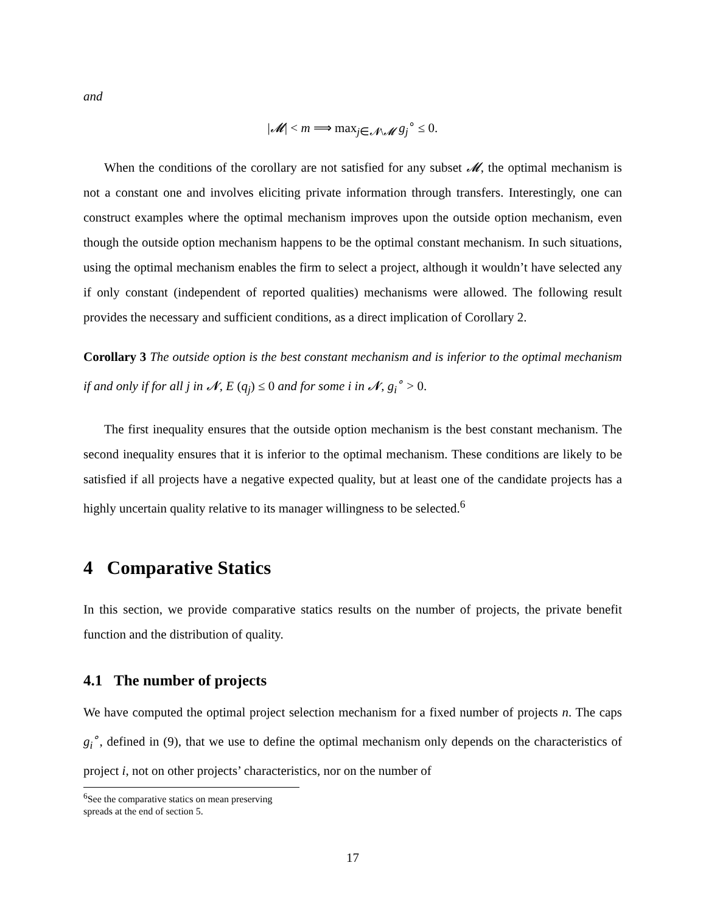and
|𝓜| < m ⟹ max<sub>j∈𝓝\𝓜</sub> g<sub>j</sub><sup>∘</sup> ≤ 0.
When the conditions of the corollary are not satisfied for any subset 𝓜, the optimal mechanism is not a constant one and involves eliciting private information through transfers. Interestingly, one can construct examples where the optimal mechanism improves upon the outside option mechanism, even though the outside option mechanism happens to be the optimal constant mechanism. In such situations, using the optimal mechanism enables the firm to select a project, although it wouldn’t have selected any if only constant (independent of reported qualities) mechanisms were allowed. The following result provides the necessary and sufficient conditions, as a direct implication of Corollary 2.
Corollary 3 The outside option is the best constant mechanism and is inferior to the optimal mechanism if and only if for all j in 𝓝, E (q<sub>j</sub>) ≤ 0 and for some i in 𝓝, g<sub>i</sub><sup>∘</sup> > 0.
The first inequality ensures that the outside option mechanism is the best constant mechanism. The second inequality ensures that it is inferior to the optimal mechanism. These conditions are likely to be satisfied if all projects have a negative expected quality, but at least one of the candidate projects has a highly uncertain quality relative to its manager willingness to be selected.<sup>6</sup>
4 Comparative Statics
In this section, we provide comparative statics results on the number of projects, the private benefit function and the distribution of quality.
4.1 The number of projects
We have computed the optimal project selection mechanism for a fixed number of projects n. The caps g<sub>i</sub><sup>∘</sup>, defined in (9), that we use to define the optimal mechanism only depends on the characteristics of project i, not on other projects’ characteristics, nor on the number of
<sup>6</sup> See the comparative statics on mean preserving spreads at the end of section 5.
17